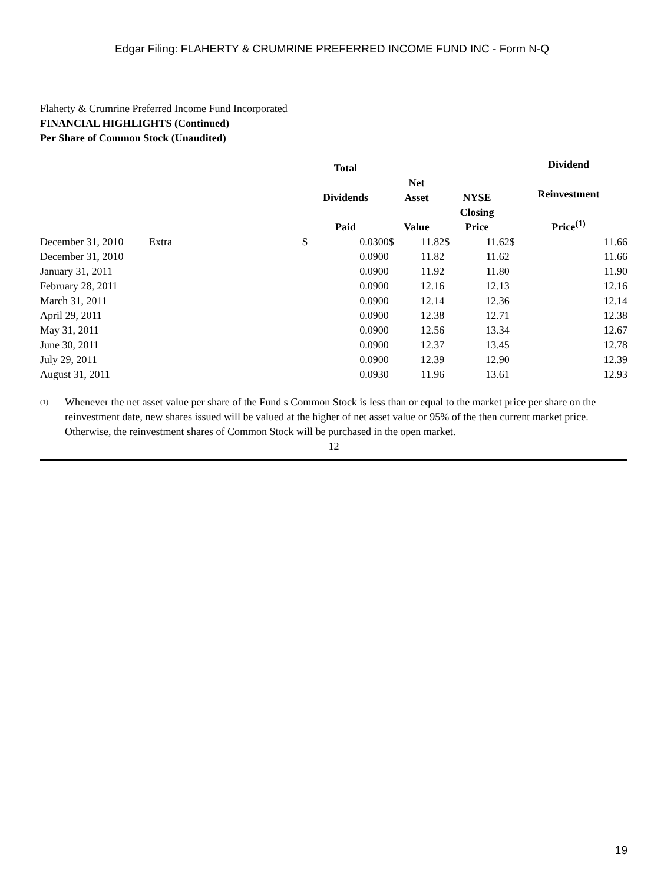Edgar Filing: FLAHERTY & CRUMRINE PREFERRED INCOME FUND INC - Form N-Q
Flaherty & Crumrine Preferred Income Fund Incorporated
FINANCIAL HIGHLIGHTS (Continued)
Per Share of Common Stock (Unaudited)
| | | Total Dividends Paid | | Net Asset Value | | NYSE Closing Price | | Dividend Reinvestment Price<sup>(1)</sup> | |
| --- | --- | --- | --- | --- | --- | --- | --- | --- | --- |
| December 31, 2010 | Extra | $ | 0.0300 | $ | 11.82 | $ | 11.62 | $ | 11.66 |
| December 31, 2010 | | | 0.0900 | | 11.82 | | 11.62 | | 11.66 |
| January 31, 2011 | | | 0.0900 | | 11.92 | | 11.80 | | 11.90 |
| February 28, 2011 | | | 0.0900 | | 12.16 | | 12.13 | | 12.16 |
| March 31, 2011 | | | 0.0900 | | 12.14 | | 12.36 | | 12.14 |
| April 29, 2011 | | | 0.0900 | | 12.38 | | 12.71 | | 12.38 |
| May 31, 2011 | | | 0.0900 | | 12.56 | | 13.34 | | 12.67 |
| June 30, 2011 | | | 0.0900 | | 12.37 | | 13.45 | | 12.78 |
| July 29, 2011 | | | 0.0900 | | 12.39 | | 12.90 | | 12.39 |
| August 31, 2011 | | | 0.0930 | | 11.96 | | 13.61 | | 12.93 |
<sup>(1)</sup>
Whenever the net asset value per share of the Fund s Common Stock is less than or equal to the market price per share on the reinvestment date, new shares issued will be valued at the higher of net asset value or 95% of the then current market price. Otherwise, the reinvestment shares of Common Stock will be purchased in the open market.
12
19